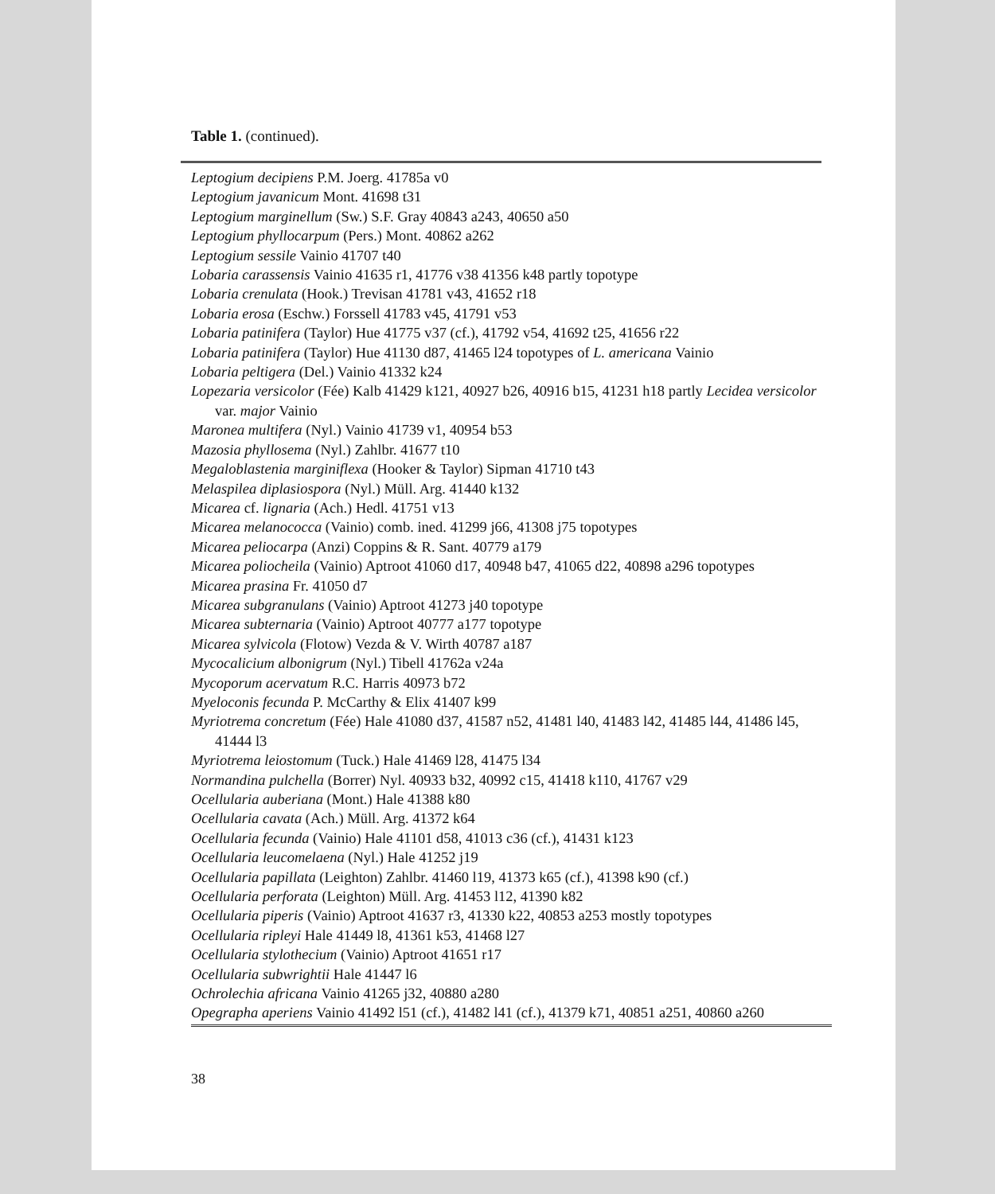Table 1. (continued).
Leptogium decipiens P.M. Joerg. 41785a v0
Leptogium javanicum Mont. 41698 t31
Leptogium marginellum (Sw.) S.F. Gray 40843 a243, 40650 a50
Leptogium phyllocarpum (Pers.) Mont. 40862 a262
Leptogium sessile Vainio 41707 t40
Lobaria carassensis Vainio 41635 r1, 41776 v38 41356 k48 partly topotype
Lobaria crenulata (Hook.) Trevisan 41781 v43, 41652 r18
Lobaria erosa (Eschw.) Forssell 41783 v45, 41791 v53
Lobaria patinifera (Taylor) Hue 41775 v37 (cf.), 41792 v54, 41692 t25, 41656 r22
Lobaria patinifera (Taylor) Hue 41130 d87, 41465 l24 topotypes of L. americana Vainio
Lobaria peltigera (Del.) Vainio 41332 k24
Lopezaria versicolor (Fée) Kalb 41429 k121, 40927 b26, 40916 b15, 41231 h18 partly Lecidea versicolor var. major Vainio
Maronea multifera (Nyl.) Vainio 41739 v1, 40954 b53
Mazosia phyllosema (Nyl.) Zahlbr. 41677 t10
Megaloblastenia marginiflexa (Hooker & Taylor) Sipman 41710 t43
Melaspilea diplasiospora (Nyl.) Müll. Arg. 41440 k132
Micarea cf. lignaria (Ach.) Hedl. 41751 v13
Micarea melanococca (Vainio) comb. ined. 41299 j66, 41308 j75 topotypes
Micarea peliocarpa (Anzi) Coppins & R. Sant. 40779 a179
Micarea poliocheila (Vainio) Aptroot 41060 d17, 40948 b47, 41065 d22, 40898 a296 topotypes
Micarea prasina Fr. 41050 d7
Micarea subgranulans (Vainio) Aptroot 41273 j40 topotype
Micarea subternaria (Vainio) Aptroot 40777 a177 topotype
Micarea sylvicola (Flotow) Vezda & V. Wirth 40787 a187
Mycocalicium albonigrum (Nyl.) Tibell 41762a v24a
Mycoporum acervatum R.C. Harris 40973 b72
Myeloconis fecunda P. McCarthy & Elix 41407 k99
Myriotrema concretum (Fée) Hale 41080 d37, 41587 n52, 41481 l40, 41483 l42, 41485 l44, 41486 l45, 41444 l3
Myriotrema leiostomum (Tuck.) Hale 41469 l28, 41475 l34
Normandina pulchella (Borrer) Nyl. 40933 b32, 40992 c15, 41418 k110, 41767 v29
Ocellularia auberiana (Mont.) Hale 41388 k80
Ocellularia cavata (Ach.) Müll. Arg. 41372 k64
Ocellularia fecunda (Vainio) Hale 41101 d58, 41013 c36 (cf.), 41431 k123
Ocellularia leucomelaena (Nyl.) Hale 41252 j19
Ocellularia papillata (Leighton) Zahlbr. 41460 l19, 41373 k65 (cf.), 41398 k90 (cf.)
Ocellularia perforata (Leighton) Müll. Arg. 41453 l12, 41390 k82
Ocellularia piperis (Vainio) Aptroot 41637 r3, 41330 k22, 40853 a253 mostly topotypes
Ocellularia ripleyi Hale 41449 l8, 41361 k53, 41468 l27
Ocellularia stylothecium (Vainio) Aptroot 41651 r17
Ocellularia subwrightii Hale 41447 l6
Ochrolechia africana Vainio 41265 j32, 40880 a280
Opegrapha aperiens Vainio 41492 l51 (cf.), 41482 l41 (cf.), 41379 k71, 40851 a251, 40860 a260
38